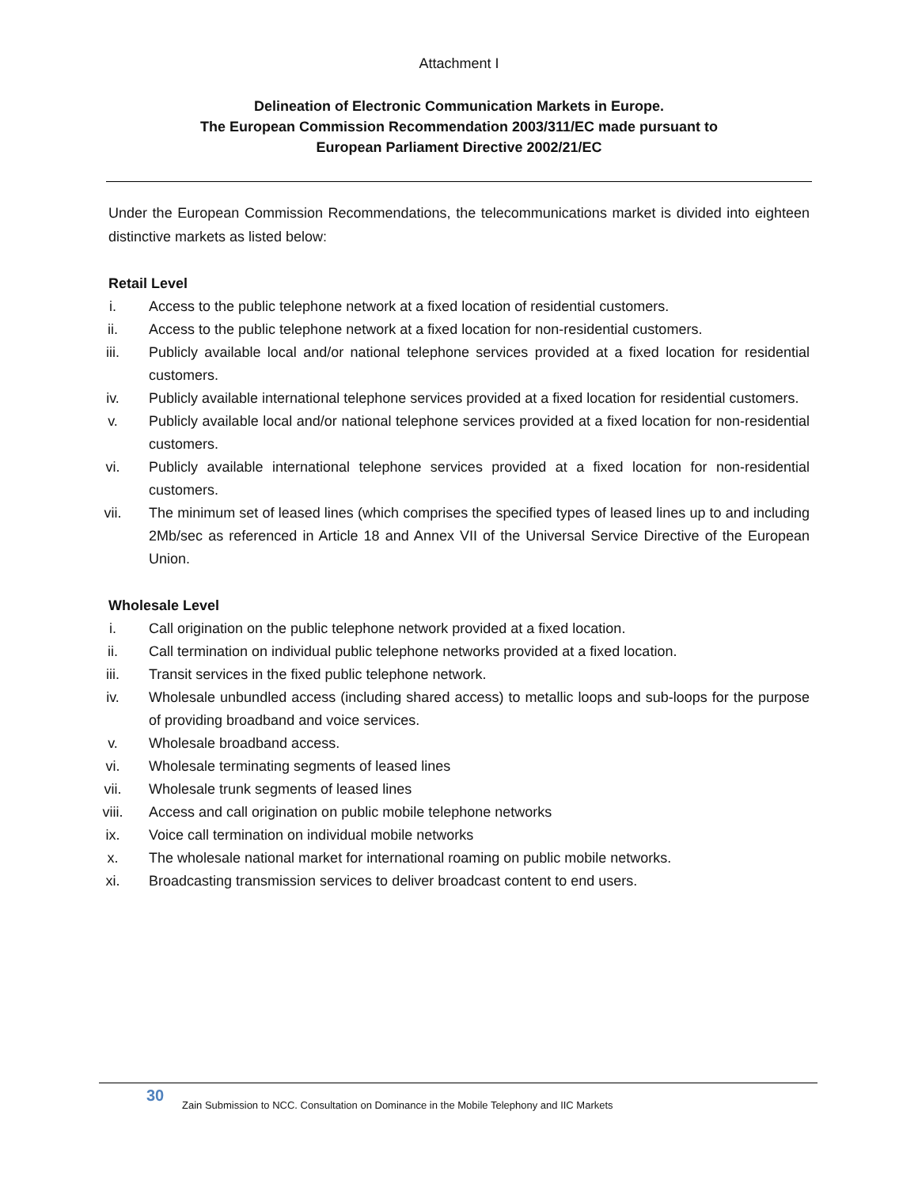Attachment I
Delineation of Electronic Communication Markets in Europe.
The European Commission Recommendation 2003/311/EC made pursuant to
European Parliament Directive 2002/21/EC
Under the European Commission Recommendations, the telecommunications market is divided into eighteen distinctive markets as listed below:
Retail Level
i. Access to the public telephone network at a fixed location of residential customers.
ii. Access to the public telephone network at a fixed location for non-residential customers.
iii. Publicly available local and/or national telephone services provided at a fixed location for residential customers.
iv. Publicly available international telephone services provided at a fixed location for residential customers.
v. Publicly available local and/or national telephone services provided at a fixed location for non-residential customers.
vi. Publicly available international telephone services provided at a fixed location for non-residential customers.
vii. The minimum set of leased lines (which comprises the specified types of leased lines up to and including 2Mb/sec as referenced in Article 18 and Annex VII of the Universal Service Directive of the European Union.
Wholesale Level
i. Call origination on the public telephone network provided at a fixed location.
ii. Call termination on individual public telephone networks provided at a fixed location.
iii. Transit services in the fixed public telephone network.
iv. Wholesale unbundled access (including shared access) to metallic loops and sub-loops for the purpose of providing broadband and voice services.
v. Wholesale broadband access.
vi. Wholesale terminating segments of leased lines
vii. Wholesale trunk segments of leased lines
viii. Access and call origination on public mobile telephone networks
ix. Voice call termination on individual mobile networks
x. The wholesale national market for international roaming on public mobile networks.
xi. Broadcasting transmission services to deliver broadcast content to end users.
30 Zain Submission to NCC. Consultation on Dominance in the Mobile Telephony and IIC Markets